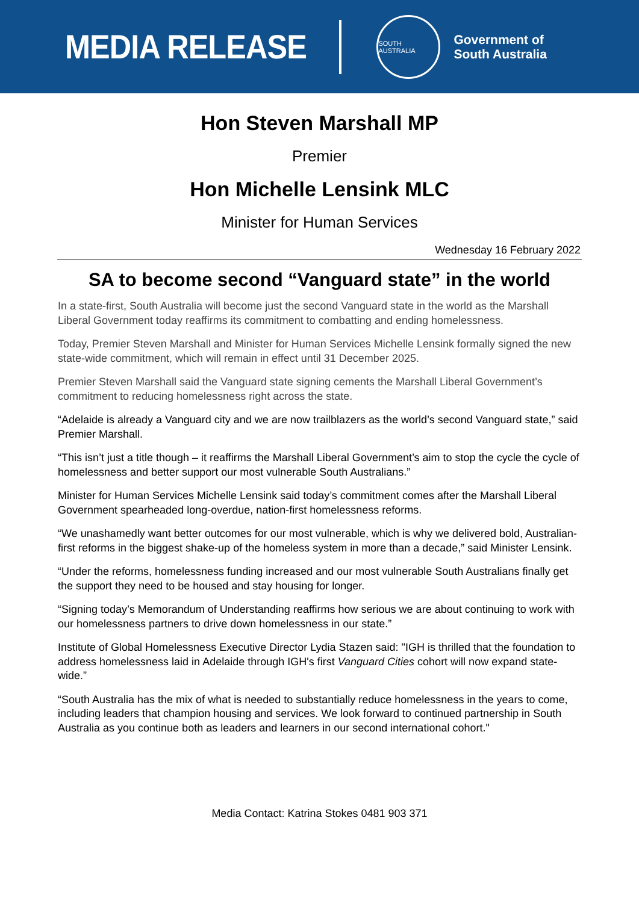MEDIA RELEASE
SOUTH AUSTRALIA
Government of
South Australia
Hon Steven Marshall MP
Premier
Hon Michelle Lensink MLC
Minister for Human Services
Wednesday 16 February 2022
SA to become second “Vanguard state” in the world
In a state-first, South Australia will become just the second Vanguard state in the world as the Marshall Liberal Government today reaffirms its commitment to combatting and ending homelessness.
Today, Premier Steven Marshall and Minister for Human Services Michelle Lensink formally signed the new state-wide commitment, which will remain in effect until 31 December 2025.
Premier Steven Marshall said the Vanguard state signing cements the Marshall Liberal Government’s commitment to reducing homelessness right across the state.
“Adelaide is already a Vanguard city and we are now trailblazers as the world’s second Vanguard state,” said Premier Marshall.
“This isn’t just a title though – it reaffirms the Marshall Liberal Government’s aim to stop the cycle the cycle of homelessness and better support our most vulnerable South Australians.”
Minister for Human Services Michelle Lensink said today’s commitment comes after the Marshall Liberal Government spearheaded long-overdue, nation-first homelessness reforms.
“We unashamedly want better outcomes for our most vulnerable, which is why we delivered bold, Australian-first reforms in the biggest shake-up of the homeless system in more than a decade,” said Minister Lensink.
“Under the reforms, homelessness funding increased and our most vulnerable South Australians finally get the support they need to be housed and stay housing for longer.
“Signing today’s Memorandum of Understanding reaffirms how serious we are about continuing to work with our homelessness partners to drive down homelessness in our state.”
Institute of Global Homelessness Executive Director Lydia Stazen said: "IGH is thrilled that the foundation to address homelessness laid in Adelaide through IGH's first Vanguard Cities cohort will now expand state-wide.”
“South Australia has the mix of what is needed to substantially reduce homelessness in the years to come, including leaders that champion housing and services. We look forward to continued partnership in South Australia as you continue both as leaders and learners in our second international cohort."
Media Contact: Katrina Stokes 0481 903 371